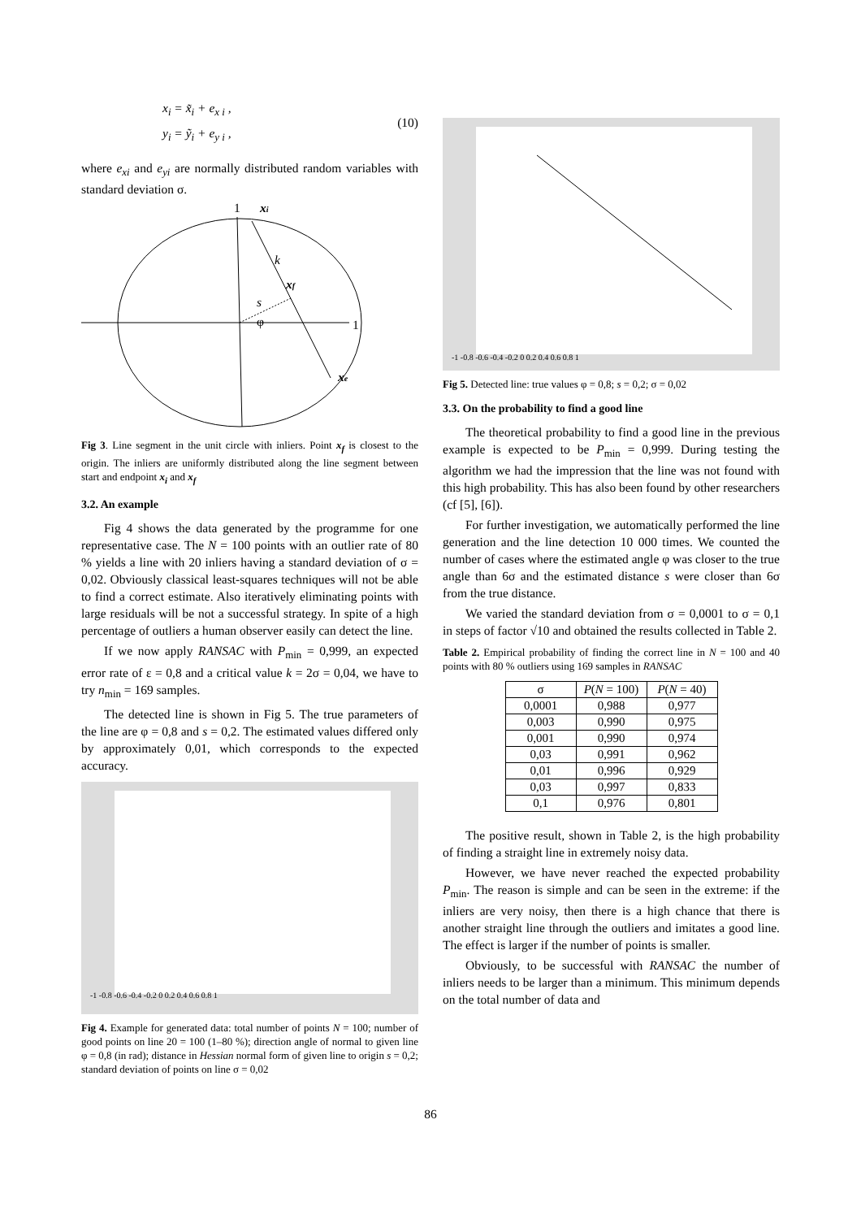x<sub>i</sub> = x̃<sub>i</sub> + e<sub>x i</sub> ,
y<sub>i</sub> = ỹ<sub>i</sub> + e<sub>y i</sub> ,
(10)
where e<sub>xi</sub> and e<sub>yi</sub> are normally distributed random variables with standard deviation σ.
1
xi
k
xf
s
φ
1
xe
Fig 3. Line segment in the unit circle with inliers. Point x<sub>f</sub> is closest to the origin. The inliers are uniformly distributed along the line segment between start and endpoint x<sub>i</sub> and x<sub>f</sub>
3.2. An example
Fig 4 shows the data generated by the programme for one representative case. The N = 100 points with an outlier rate of 80 % yields a line with 20 inliers having a standard deviation of σ = 0,02. Obviously classical least-squares techniques will not be able to find a correct estimate. Also iteratively eliminating points with large residuals will be not a successful strategy. In spite of a high percentage of outliers a human observer easily can detect the line.
If we now apply RANSAC with P<sub>min</sub> = 0,999, an expected error rate of ε = 0,8 and a critical value k = 2σ = 0,04, we have to try n<sub>min</sub> = 169 samples.
The detected line is shown in Fig 5. The true parameters of the line are φ = 0,8 and s = 0,2. The estimated values differed only by approximately 0,01, which corresponds to the expected accuracy.
-1 -0.8 -0.6 -0.4 -0.2 0 0.2 0.4 0.6 0.8 1
Fig 4. Example for generated data: total number of points N = 100; number of good points on line 20 = 100 (1–80 %); direction angle of normal to given line φ = 0,8 (in rad); distance in Hessian normal form of given line to origin s = 0,2; standard deviation of points on line σ = 0,02
-1 -0.8 -0.6 -0.4 -0.2 0 0.2 0.4 0.6 0.8 1
Fig 5. Detected line: true values φ = 0,8; s = 0,2; σ = 0,02
3.3. On the probability to find a good line
The theoretical probability to find a good line in the previous example is expected to be P<sub>min</sub> = 0,999. During testing the algorithm we had the impression that the line was not found with this high probability. This has also been found by other researchers (cf [5], [6]).
For further investigation, we automatically performed the line generation and the line detection 10 000 times. We counted the number of cases where the estimated angle φ was closer to the true angle than 6σ and the estimated distance s were closer than 6σ from the true distance.
We varied the standard deviation from σ = 0,0001 to σ = 0,1 in steps of factor √10 and obtained the results collected in Table 2.
Table 2. Empirical probability of finding the correct line in N = 100 and 40 points with 80 % outliers using 169 samples in RANSAC
| σ | P ( N = 100) | P ( N = 40) |
| --- | --- | --- |
| 0,0001 | 0,988 | 0,977 |
| 0,003 | 0,990 | 0,975 |
| 0,001 | 0,990 | 0,974 |
| 0,03 | 0,991 | 0,962 |
| 0,01 | 0,996 | 0,929 |
| 0,03 | 0,997 | 0,833 |
| 0,1 | 0,976 | 0,801 |
The positive result, shown in Table 2, is the high probability of finding a straight line in extremely noisy data.
However, we have never reached the expected probability P<sub>min</sub>. The reason is simple and can be seen in the extreme: if the inliers are very noisy, then there is a high chance that there is another straight line through the outliers and imitates a good line. The effect is larger if the number of points is smaller.
Obviously, to be successful with RANSAC the number of inliers needs to be larger than a minimum. This minimum depends on the total number of data and
86